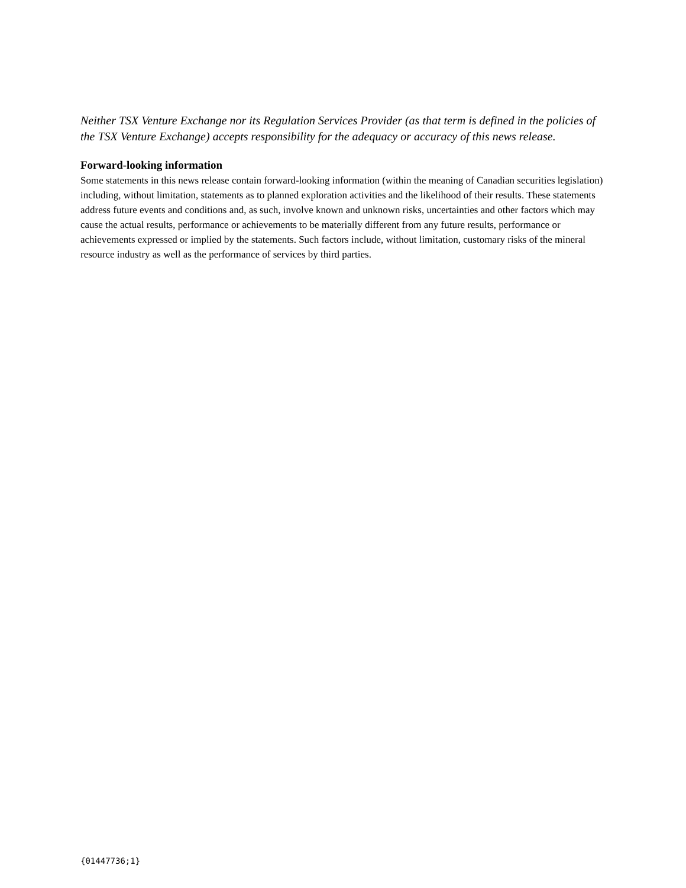Neither TSX Venture Exchange nor its Regulation Services Provider (as that term is defined in the policies of the TSX Venture Exchange) accepts responsibility for the adequacy or accuracy of this news release.
Forward-looking information
Some statements in this news release contain forward-looking information (within the meaning of Canadian securities legislation) including, without limitation, statements as to planned exploration activities and the likelihood of their results. These statements address future events and conditions and, as such, involve known and unknown risks, uncertainties and other factors which may cause the actual results, performance or achievements to be materially different from any future results, performance or achievements expressed or implied by the statements. Such factors include, without limitation, customary risks of the mineral resource industry as well as the performance of services by third parties.
{01447736;1}